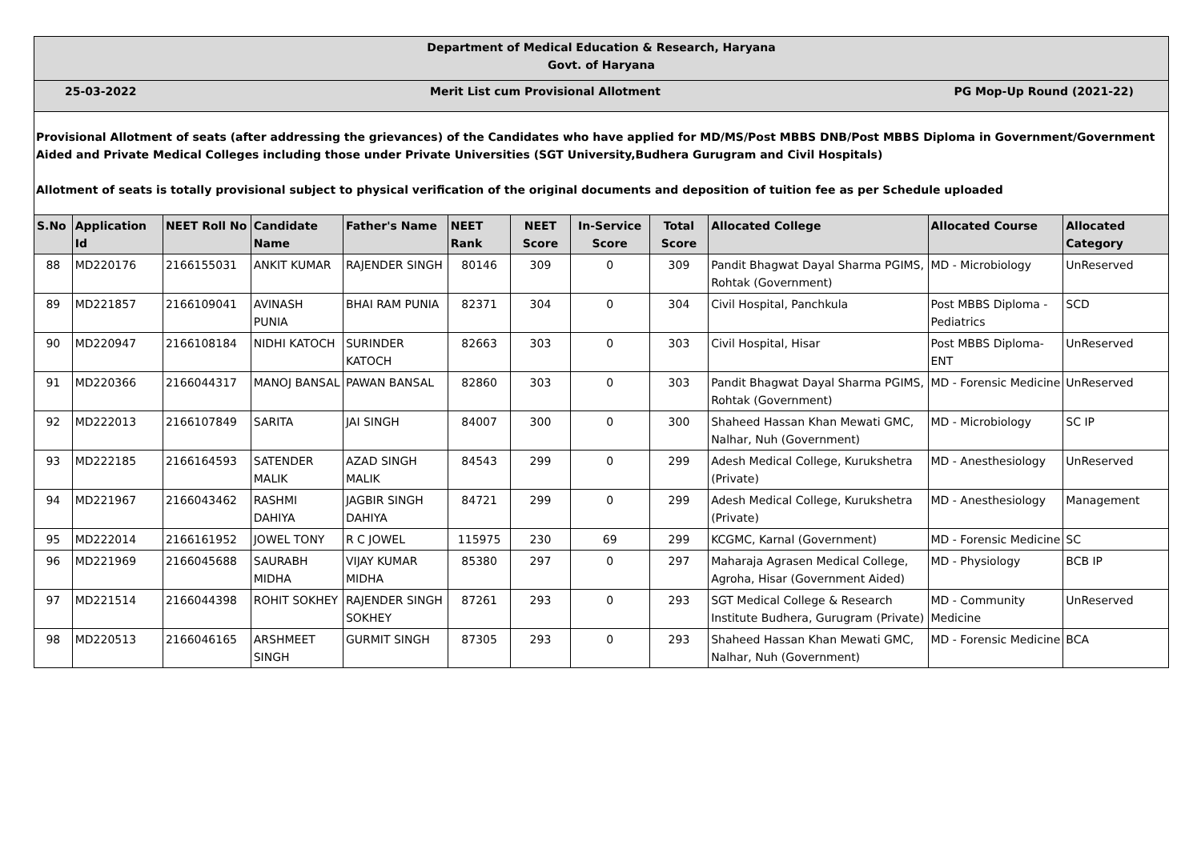| Department of Medical Education & Research, Haryana Govt. of Haryana | | | | | | | | | | | |
| 25-03-2022 Merit List cum Provisional Allotment PG Mop-Up Round (2021-22) | | | | | | | | | | | |
| Provisional Allotment of seats (after addressing the grievances) of the Candidates who have applied for MD/MS/Post MBBS DNB/Post MBBS Diploma in Government/Government Aided and Private Medical Colleges including those under Private Universities (SGT University,Budhera Gurugram and Civil Hospitals) Allotment of seats is totally provisional subject to physical verification of the original documents and deposition of tuition fee as per Schedule uploaded | | | | | | | | | | | |
| S.No | Application Id | NEET Roll No | Candidate Name | Father's Name | NEET Rank | NEET Score | In-Service Score | Total Score | Allocated College | Allocated Course | Allocated Category |
| 88 | MD220176 | 2166155031 | ANKIT KUMAR | RAJENDER SINGH | 80146 | 309 | 0 | 309 | Pandit Bhagwat Dayal Sharma PGIMS, Rohtak (Government) | MD - Microbiology | UnReserved |
| 89 | MD221857 | 2166109041 | AVINASH PUNIA | BHAI RAM PUNIA | 82371 | 304 | 0 | 304 | Civil Hospital, Panchkula | Post MBBS Diploma - Pediatrics | SCD |
| 90 | MD220947 | 2166108184 | NIDHI KATOCH | SURINDER KATOCH | 82663 | 303 | 0 | 303 | Civil Hospital, Hisar | Post MBBS Diploma- ENT | UnReserved |
| 91 | MD220366 | 2166044317 | MANOJ BANSAL | PAWAN BANSAL | 82860 | 303 | 0 | 303 | Pandit Bhagwat Dayal Sharma PGIMS, Rohtak (Government) | MD - Forensic Medicine | UnReserved |
| 92 | MD222013 | 2166107849 | SARITA | JAI SINGH | 84007 | 300 | 0 | 300 | Shaheed Hassan Khan Mewati GMC, Nalhar, Nuh (Government) | MD - Microbiology | SC IP |
| 93 | MD222185 | 2166164593 | SATENDER MALIK | AZAD SINGH MALIK | 84543 | 299 | 0 | 299 | Adesh Medical College, Kurukshetra (Private) | MD - Anesthesiology | UnReserved |
| 94 | MD221967 | 2166043462 | RASHMI DAHIYA | JAGBIR SINGH DAHIYA | 84721 | 299 | 0 | 299 | Adesh Medical College, Kurukshetra (Private) | MD - Anesthesiology | Management |
| 95 | MD222014 | 2166161952 | JOWEL TONY | R C JOWEL | 115975 | 230 | 69 | 299 | KCGMC, Karnal (Government) | MD - Forensic Medicine | SC |
| 96 | MD221969 | 2166045688 | SAURABH MIDHA | VIJAY KUMAR MIDHA | 85380 | 297 | 0 | 297 | Maharaja Agrasen Medical College, Agroha, Hisar (Government Aided) | MD - Physiology | BCB IP |
| 97 | MD221514 | 2166044398 | ROHIT SOKHEY | RAJENDER SINGH SOKHEY | 87261 | 293 | 0 | 293 | SGT Medical College & Research Institute Budhera, Gurugram (Private) | MD - Community Medicine | UnReserved |
| 98 | MD220513 | 2166046165 | ARSHMEET SINGH | GURMIT SINGH | 87305 | 293 | 0 | 293 | Shaheed Hassan Khan Mewati GMC, Nalhar, Nuh (Government) | MD - Forensic Medicine | BCA |